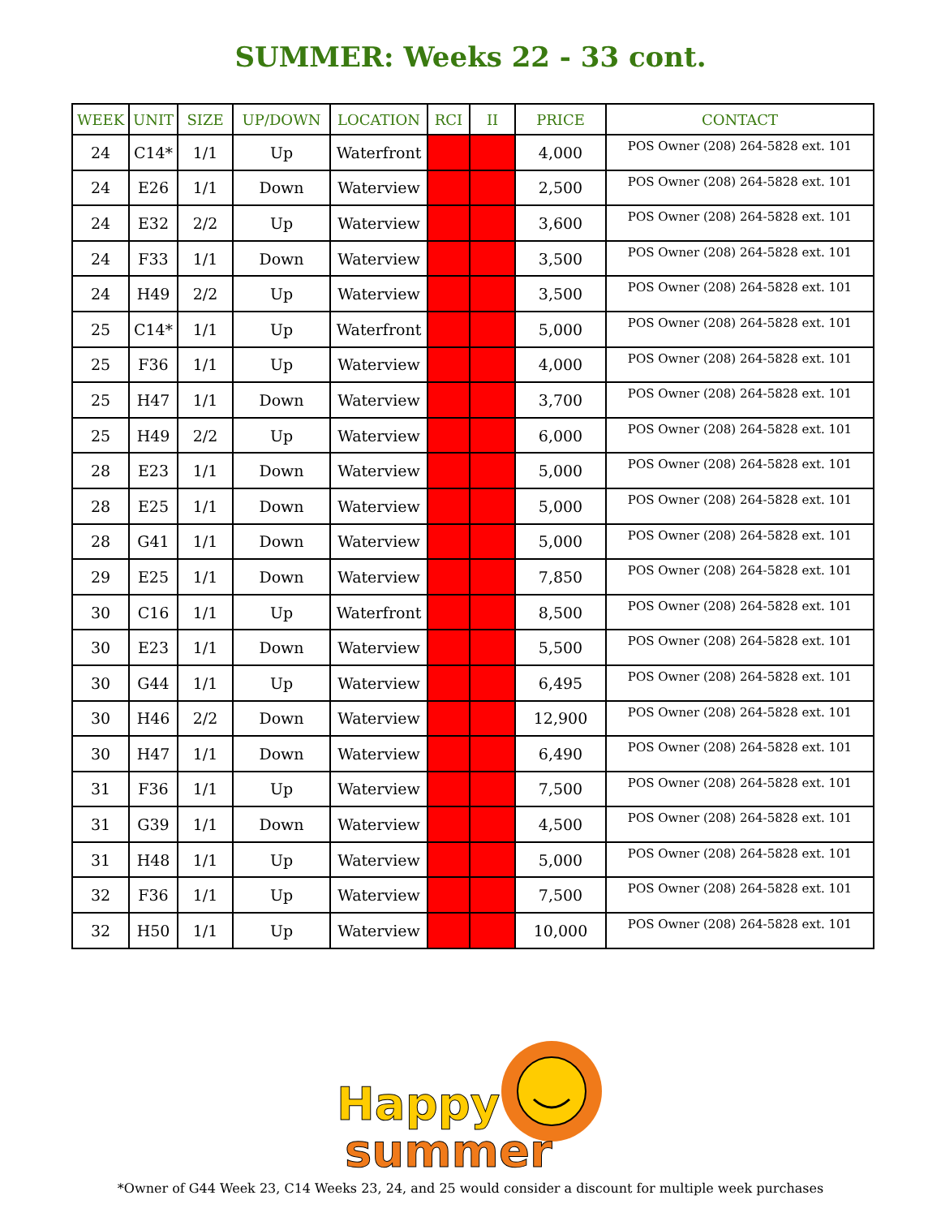SUMMER: Weeks 22 - 33 cont.
| WEEK | UNIT | SIZE | UP/DOWN | LOCATION | RCI | II | PRICE | CONTACT |
| --- | --- | --- | --- | --- | --- | --- | --- | --- |
| 24 | C14* | 1/1 | Up | Waterfront | | | 4,000 | POS Owner (208) 264-5828 ext. 101 |
| 24 | E26 | 1/1 | Down | Waterview | | | 2,500 | POS Owner (208) 264-5828 ext. 101 |
| 24 | E32 | 2/2 | Up | Waterview | | | 3,600 | POS Owner (208) 264-5828 ext. 101 |
| 24 | F33 | 1/1 | Down | Waterview | | | 3,500 | POS Owner (208) 264-5828 ext. 101 |
| 24 | H49 | 2/2 | Up | Waterview | | | 3,500 | POS Owner (208) 264-5828 ext. 101 |
| 25 | C14* | 1/1 | Up | Waterfront | | | 5,000 | POS Owner (208) 264-5828 ext. 101 |
| 25 | F36 | 1/1 | Up | Waterview | | | 4,000 | POS Owner (208) 264-5828 ext. 101 |
| 25 | H47 | 1/1 | Down | Waterview | | | 3,700 | POS Owner (208) 264-5828 ext. 101 |
| 25 | H49 | 2/2 | Up | Waterview | | | 6,000 | POS Owner (208) 264-5828 ext. 101 |
| 28 | E23 | 1/1 | Down | Waterview | | | 5,000 | POS Owner (208) 264-5828 ext. 101 |
| 28 | E25 | 1/1 | Down | Waterview | | | 5,000 | POS Owner (208) 264-5828 ext. 101 |
| 28 | G41 | 1/1 | Down | Waterview | | | 5,000 | POS Owner (208) 264-5828 ext. 101 |
| 29 | E25 | 1/1 | Down | Waterview | | | 7,850 | POS Owner (208) 264-5828 ext. 101 |
| 30 | C16 | 1/1 | Up | Waterfront | | | 8,500 | POS Owner (208) 264-5828 ext. 101 |
| 30 | E23 | 1/1 | Down | Waterview | | | 5,500 | POS Owner (208) 264-5828 ext. 101 |
| 30 | G44 | 1/1 | Up | Waterview | | | 6,495 | POS Owner (208) 264-5828 ext. 101 |
| 30 | H46 | 2/2 | Down | Waterview | | | 12,900 | POS Owner (208) 264-5828 ext. 101 |
| 30 | H47 | 1/1 | Down | Waterview | | | 6,490 | POS Owner (208) 264-5828 ext. 101 |
| 31 | F36 | 1/1 | Up | Waterview | | | 7,500 | POS Owner (208) 264-5828 ext. 101 |
| 31 | G39 | 1/1 | Down | Waterview | | | 4,500 | POS Owner (208) 264-5828 ext. 101 |
| 31 | H48 | 1/1 | Up | Waterview | | | 5,000 | POS Owner (208) 264-5828 ext. 101 |
| 32 | F36 | 1/1 | Up | Waterview | | | 7,500 | POS Owner (208) 264-5828 ext. 101 |
| 32 | H50 | 1/1 | Up | Waterview | | | 10,000 | POS Owner (208) 264-5828 ext. 101 |
Happy
summer
*Owner of G44 Week 23, C14 Weeks 23, 24, and 25 would consider a discount for multiple week purchases